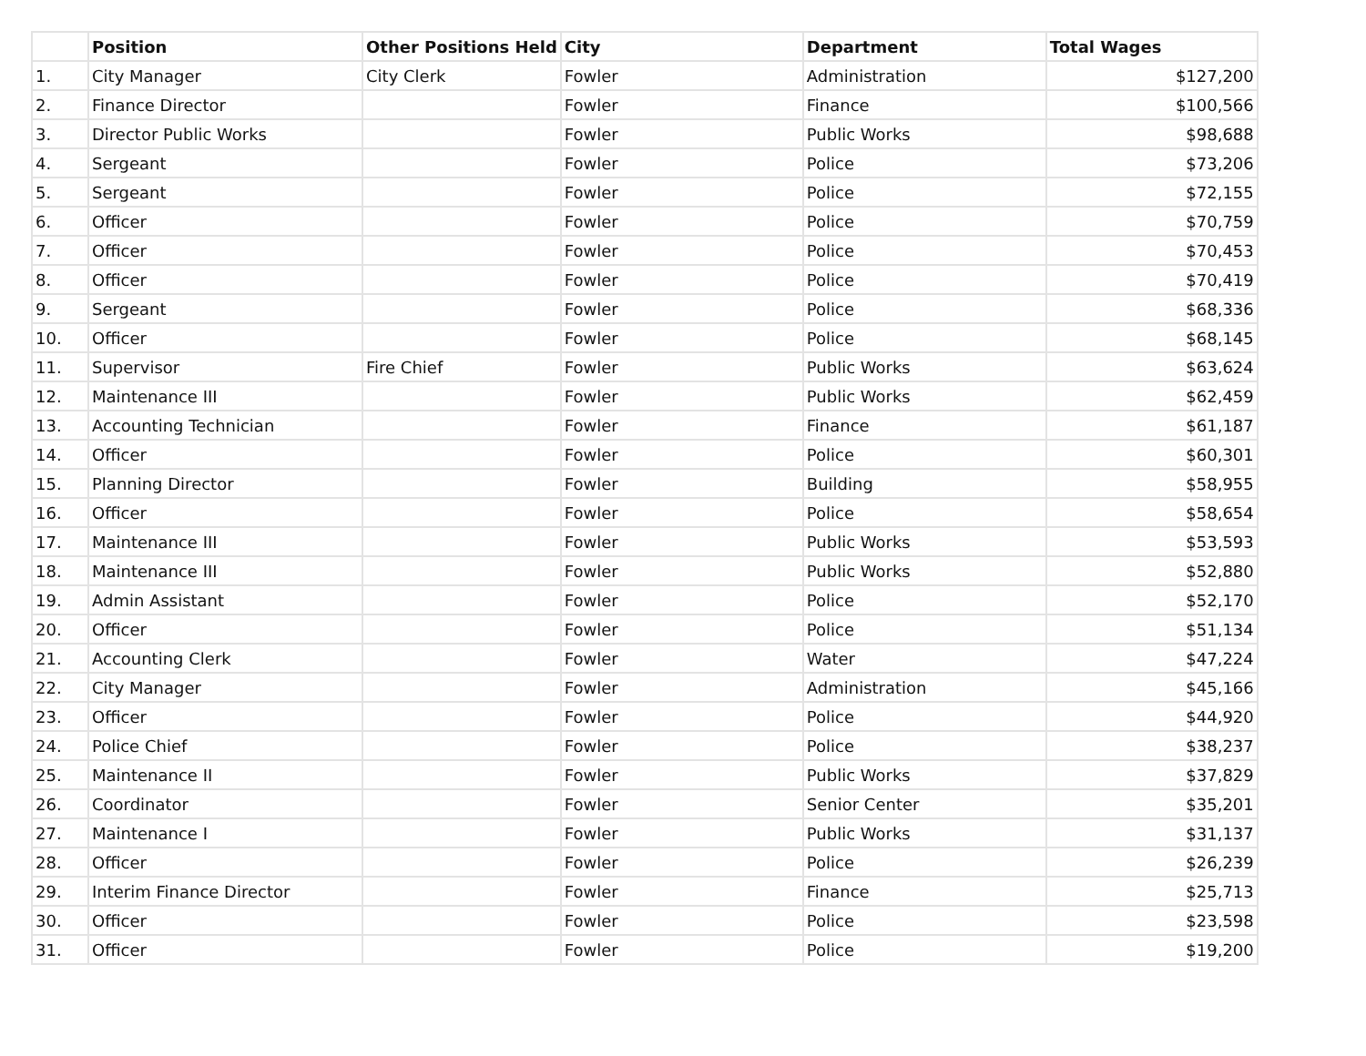| | Position | Other Positions Held | City | Department | Total Wages |
| --- | --- | --- | --- | --- | --- |
| 1. | City Manager | City Clerk | Fowler | Administration | $127,200 |
| 2. | Finance Director | | Fowler | Finance | $100,566 |
| 3. | Director Public Works | | Fowler | Public Works | $98,688 |
| 4. | Sergeant | | Fowler | Police | $73,206 |
| 5. | Sergeant | | Fowler | Police | $72,155 |
| 6. | Officer | | Fowler | Police | $70,759 |
| 7. | Officer | | Fowler | Police | $70,453 |
| 8. | Officer | | Fowler | Police | $70,419 |
| 9. | Sergeant | | Fowler | Police | $68,336 |
| 10. | Officer | | Fowler | Police | $68,145 |
| 11. | Supervisor | Fire Chief | Fowler | Public Works | $63,624 |
| 12. | Maintenance III | | Fowler | Public Works | $62,459 |
| 13. | Accounting Technician | | Fowler | Finance | $61,187 |
| 14. | Officer | | Fowler | Police | $60,301 |
| 15. | Planning Director | | Fowler | Building | $58,955 |
| 16. | Officer | | Fowler | Police | $58,654 |
| 17. | Maintenance III | | Fowler | Public Works | $53,593 |
| 18. | Maintenance III | | Fowler | Public Works | $52,880 |
| 19. | Admin Assistant | | Fowler | Police | $52,170 |
| 20. | Officer | | Fowler | Police | $51,134 |
| 21. | Accounting Clerk | | Fowler | Water | $47,224 |
| 22. | City Manager | | Fowler | Administration | $45,166 |
| 23. | Officer | | Fowler | Police | $44,920 |
| 24. | Police Chief | | Fowler | Police | $38,237 |
| 25. | Maintenance II | | Fowler | Public Works | $37,829 |
| 26. | Coordinator | | Fowler | Senior Center | $35,201 |
| 27. | Maintenance I | | Fowler | Public Works | $31,137 |
| 28. | Officer | | Fowler | Police | $26,239 |
| 29. | Interim Finance Director | | Fowler | Finance | $25,713 |
| 30. | Officer | | Fowler | Police | $23,598 |
| 31. | Officer | | Fowler | Police | $19,200 |